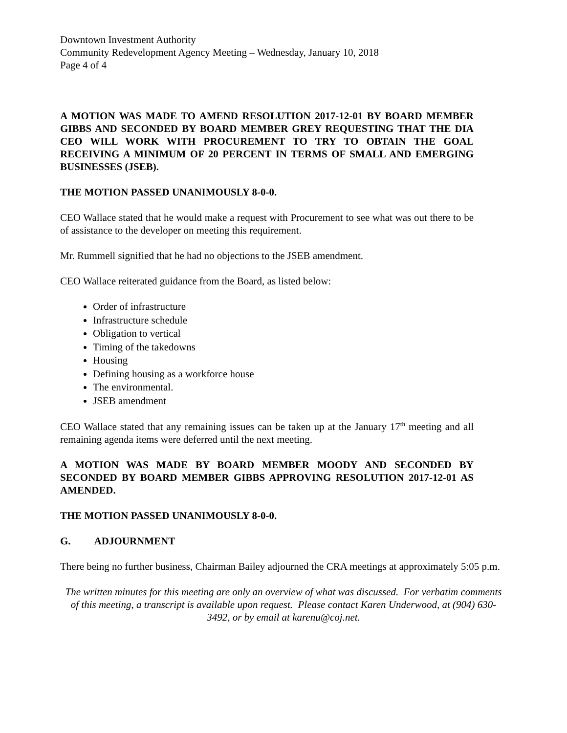Downtown Investment Authority
Community Redevelopment Agency Meeting – Wednesday, January 10, 2018
Page 4 of 4
A MOTION WAS MADE TO AMEND RESOLUTION 2017-12-01 BY BOARD MEMBER GIBBS AND SECONDED BY BOARD MEMBER GREY REQUESTING THAT THE DIA CEO WILL WORK WITH PROCUREMENT TO TRY TO OBTAIN THE GOAL RECEIVING A MINIMUM OF 20 PERCENT IN TERMS OF SMALL AND EMERGING BUSINESSES (JSEB).
THE MOTION PASSED UNANIMOUSLY 8-0-0.
CEO Wallace stated that he would make a request with Procurement to see what was out there to be of assistance to the developer on meeting this requirement.
Mr. Rummell signified that he had no objections to the JSEB amendment.
CEO Wallace reiterated guidance from the Board, as listed below:
Order of infrastructure
Infrastructure schedule
Obligation to vertical
Timing of the takedowns
Housing
Defining housing as a workforce house
The environmental.
JSEB amendment
CEO Wallace stated that any remaining issues can be taken up at the January 17<sup>th</sup> meeting and all remaining agenda items were deferred until the next meeting.
A MOTION WAS MADE BY BOARD MEMBER MOODY AND SECONDED BY SECONDED BY BOARD MEMBER GIBBS APPROVING RESOLUTION 2017-12-01 AS AMENDED.
THE MOTION PASSED UNANIMOUSLY 8-0-0.
G. ADJOURNMENT
There being no further business, Chairman Bailey adjourned the CRA meetings at approximately 5:05 p.m.
The written minutes for this meeting are only an overview of what was discussed. For verbatim comments of this meeting, a transcript is available upon request. Please contact Karen Underwood, at (904) 630-3492, or by email at karenu@coj.net.